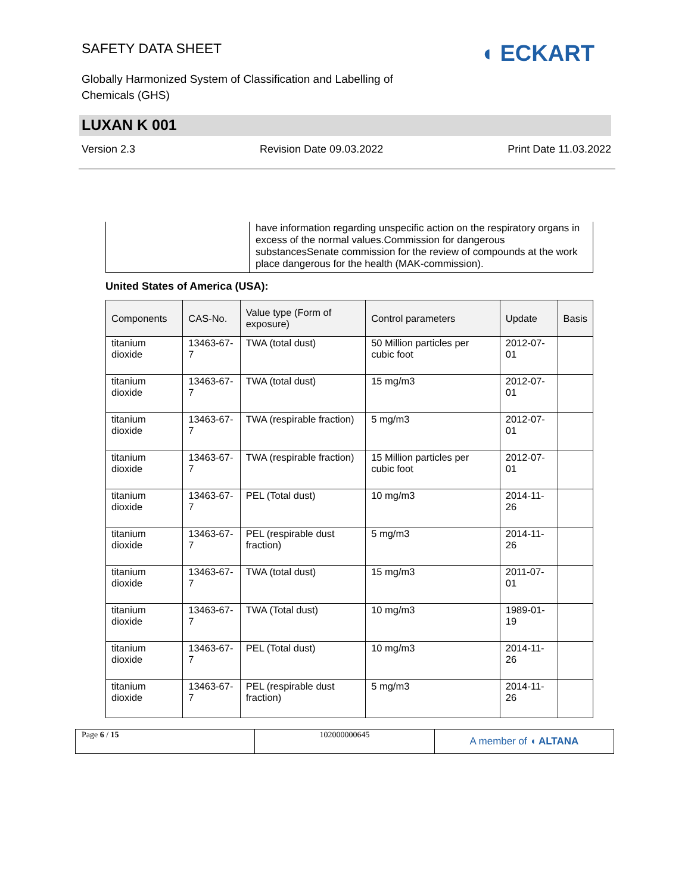SAFETY DATA SHEET
Globally Harmonized System of Classification and Labelling of Chemicals (GHS)
◖ ECKART
LUXAN K 001
Version 2.3 Revision Date 09.03.2022 Print Date 11.03.2022
| | have information regarding unspecific action on the respiratory organs in excess of the normal values.Commission for dangerous substancesSenate commission for the review of compounds at the work place dangerous for the health (MAK-commission). |
United States of America (USA):
| Components | CAS-No. | Value type (Form of exposure) | Control parameters | Update | Basis |
| --- | --- | --- | --- | --- | --- |
| titanium dioxide | 13463-67-7 | TWA (total dust) | 50 Million particles per cubic foot | 2012-07-01 | |
| titanium dioxide | 13463-67-7 | TWA (total dust) | 15 mg/m3 | 2012-07-01 | |
| titanium dioxide | 13463-67-7 | TWA (respirable fraction) | 5 mg/m3 | 2012-07-01 | |
| titanium dioxide | 13463-67-7 | TWA (respirable fraction) | 15 Million particles per cubic foot | 2012-07-01 | |
| titanium dioxide | 13463-67-7 | PEL (Total dust) | 10 mg/m3 | 2014-11-26 | |
| titanium dioxide | 13463-67-7 | PEL (respirable dust fraction) | 5 mg/m3 | 2014-11-26 | |
| titanium dioxide | 13463-67-7 | TWA (total dust) | 15 mg/m3 | 2011-07-01 | |
| titanium dioxide | 13463-67-7 | TWA (Total dust) | 10 mg/m3 | 1989-01-19 | |
| titanium dioxide | 13463-67-7 | PEL (Total dust) | 10 mg/m3 | 2014-11-26 | |
| titanium dioxide | 13463-67-7 | PEL (respirable dust fraction) | 5 mg/m3 | 2014-11-26 | |
| Page 6 / 15 | 102000000645 | A member of ◖ ALTANA |